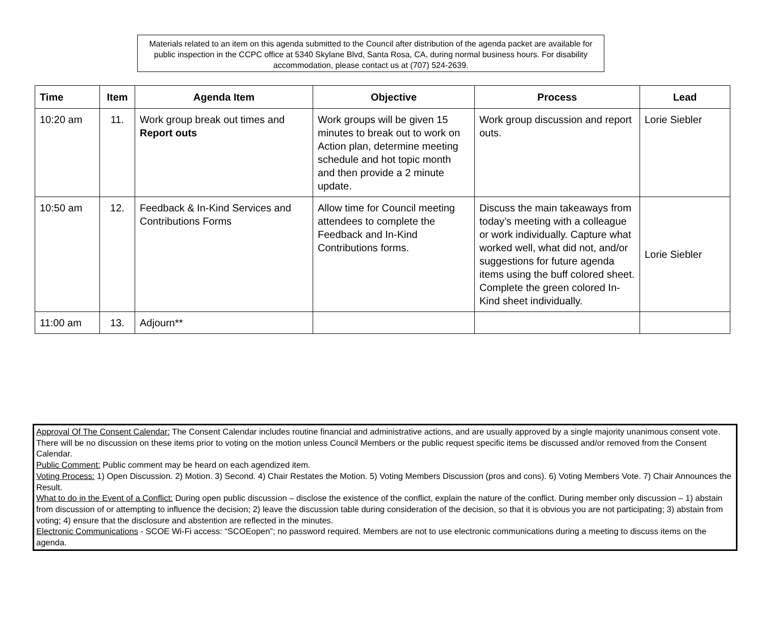Materials related to an item on this agenda submitted to the Council after distribution of the agenda packet are available for public inspection in the CCPC office at 5340 Skylane Blvd, Santa Rosa, CA, during normal business hours. For disability accommodation, please contact us at (707) 524-2639.
| Time | Item | Agenda Item | Objective | Process | Lead |
| --- | --- | --- | --- | --- | --- |
| 10:20 am | 11. | Work group break out times and Report outs | Work groups will be given 15 minutes to break out to work on Action plan, determine meeting schedule and hot topic month and then provide a 2 minute update. | Work group discussion and report outs. | Lorie Siebler |
| 10:50 am | 12. | Feedback & In-Kind Services and Contributions Forms | Allow time for Council meeting attendees to complete the Feedback and In-Kind Contributions forms. | Discuss the main takeaways from today’s meeting with a colleague or work individually. Capture what worked well, what did not, and/or suggestions for future agenda items using the buff colored sheet. Complete the green colored In-Kind sheet individually. | Lorie Siebler |
| 11:00 am | 13. | Adjourn** | | | |
Approval Of The Consent Calendar: The Consent Calendar includes routine financial and administrative actions, and are usually approved by a single majority unanimous consent vote. There will be no discussion on these items prior to voting on the motion unless Council Members or the public request specific items be discussed and/or removed from the Consent Calendar.
Public Comment: Public comment may be heard on each agendized item.
Voting Process: 1) Open Discussion. 2) Motion. 3) Second. 4) Chair Restates the Motion. 5) Voting Members Discussion (pros and cons). 6) Voting Members Vote. 7) Chair Announces the Result.
What to do in the Event of a Conflict: During open public discussion – disclose the existence of the conflict, explain the nature of the conflict. During member only discussion – 1) abstain from discussion of or attempting to influence the decision; 2) leave the discussion table during consideration of the decision, so that it is obvious you are not participating; 3) abstain from voting; 4) ensure that the disclosure and abstention are reflected in the minutes.
Electronic Communications - SCOE Wi-Fi access: “SCOEopen”; no password required. Members are not to use electronic communications during a meeting to discuss items on the agenda.